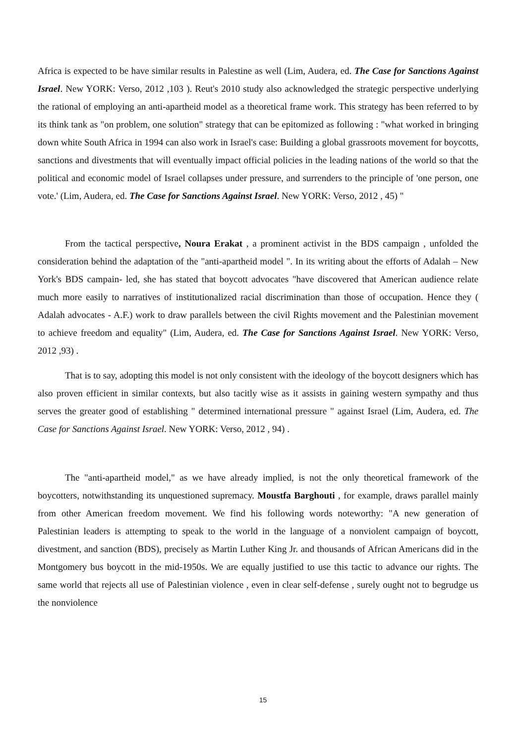Africa is expected to be have similar results in Palestine as well (Lim, Audera, ed. The Case for Sanctions Against Israel. New YORK: Verso, 2012 ,103 ). Reut's 2010 study also acknowledged the strategic perspective underlying the rational of employing an anti-apartheid model as a theoretical frame work. This strategy has been referred to by its think tank as "on problem, one solution" strategy that can be epitomized as following : "what worked in bringing down white South Africa in 1994 can also work in Israel's case: Building a global grassroots movement for boycotts, sanctions and divestments that will eventually impact official policies in the leading nations of the world so that the political and economic model of Israel collapses under pressure, and surrenders to the principle of 'one person, one vote.' (Lim, Audera, ed. The Case for Sanctions Against Israel. New YORK: Verso, 2012 , 45) "
From the tactical perspective, Noura Erakat , a prominent activist in the BDS campaign , unfolded the consideration behind the adaptation of the "anti-apartheid model ". In its writing about the efforts of Adalah – New York's BDS campain- led, she has stated that boycott advocates "have discovered that American audience relate much more easily to narratives of institutionalized racial discrimination than those of occupation. Hence they ( Adalah advocates - A.F.) work to draw parallels between the civil Rights movement and the Palestinian movement to achieve freedom and equality" (Lim, Audera, ed. The Case for Sanctions Against Israel. New YORK: Verso, 2012 ,93) .
That is to say, adopting this model is not only consistent with the ideology of the boycott designers which has also proven efficient in similar contexts, but also tacitly wise as it assists in gaining western sympathy and thus serves the greater good of establishing " determined international pressure " against Israel (Lim, Audera, ed. The Case for Sanctions Against Israel. New YORK: Verso, 2012 , 94) .
The "anti-apartheid model," as we have already implied, is not the only theoretical framework of the boycotters, notwithstanding its unquestioned supremacy. Moustfa Barghouti , for example, draws parallel mainly from other American freedom movement. We find his following words noteworthy: "A new generation of Palestinian leaders is attempting to speak to the world in the language of a nonviolent campaign of boycott, divestment, and sanction (BDS), precisely as Martin Luther King Jr. and thousands of African Americans did in the Montgomery bus boycott in the mid-1950s. We are equally justified to use this tactic to advance our rights. The same world that rejects all use of Palestinian violence , even in clear self-defense , surely ought not to begrudge us the nonviolence
15